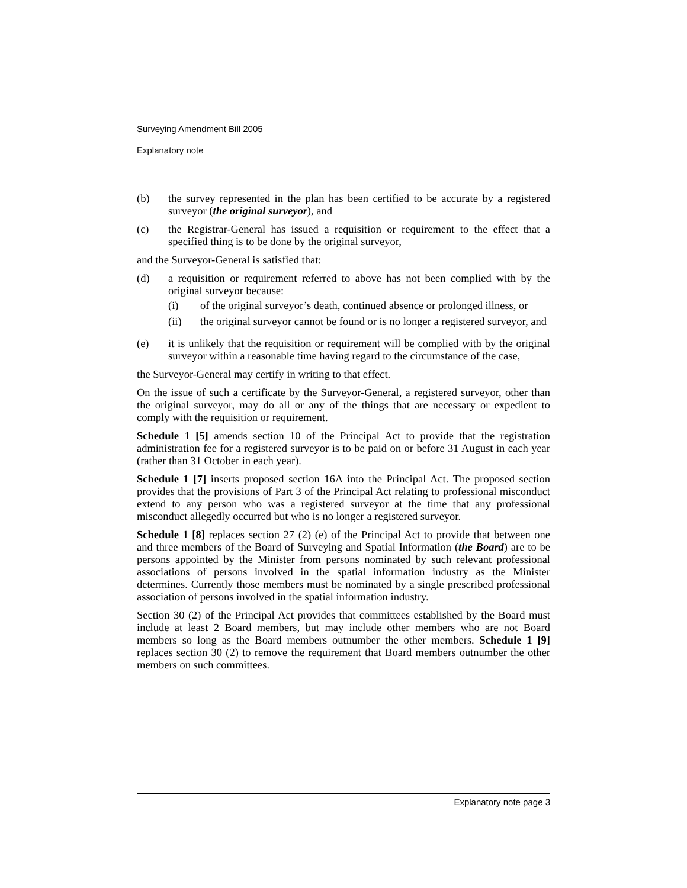Surveying Amendment Bill 2005
Explanatory note
(b) the survey represented in the plan has been certified to be accurate by a registered surveyor (the original surveyor), and
(c) the Registrar-General has issued a requisition or requirement to the effect that a specified thing is to be done by the original surveyor,
and the Surveyor-General is satisfied that:
(d) a requisition or requirement referred to above has not been complied with by the original surveyor because:
(i) of the original surveyor’s death, continued absence or prolonged illness, or
(ii) the original surveyor cannot be found or is no longer a registered surveyor, and
(e) it is unlikely that the requisition or requirement will be complied with by the original surveyor within a reasonable time having regard to the circumstance of the case,
the Surveyor-General may certify in writing to that effect.
On the issue of such a certificate by the Surveyor-General, a registered surveyor, other than the original surveyor, may do all or any of the things that are necessary or expedient to comply with the requisition or requirement.
Schedule 1 [5] amends section 10 of the Principal Act to provide that the registration administration fee for a registered surveyor is to be paid on or before 31 August in each year (rather than 31 October in each year).
Schedule 1 [7] inserts proposed section 16A into the Principal Act. The proposed section provides that the provisions of Part 3 of the Principal Act relating to professional misconduct extend to any person who was a registered surveyor at the time that any professional misconduct allegedly occurred but who is no longer a registered surveyor.
Schedule 1 [8] replaces section 27 (2) (e) of the Principal Act to provide that between one and three members of the Board of Surveying and Spatial Information (the Board) are to be persons appointed by the Minister from persons nominated by such relevant professional associations of persons involved in the spatial information industry as the Minister determines. Currently those members must be nominated by a single prescribed professional association of persons involved in the spatial information industry.
Section 30 (2) of the Principal Act provides that committees established by the Board must include at least 2 Board members, but may include other members who are not Board members so long as the Board members outnumber the other members. Schedule 1 [9] replaces section 30 (2) to remove the requirement that Board members outnumber the other members on such committees.
Explanatory note page 3